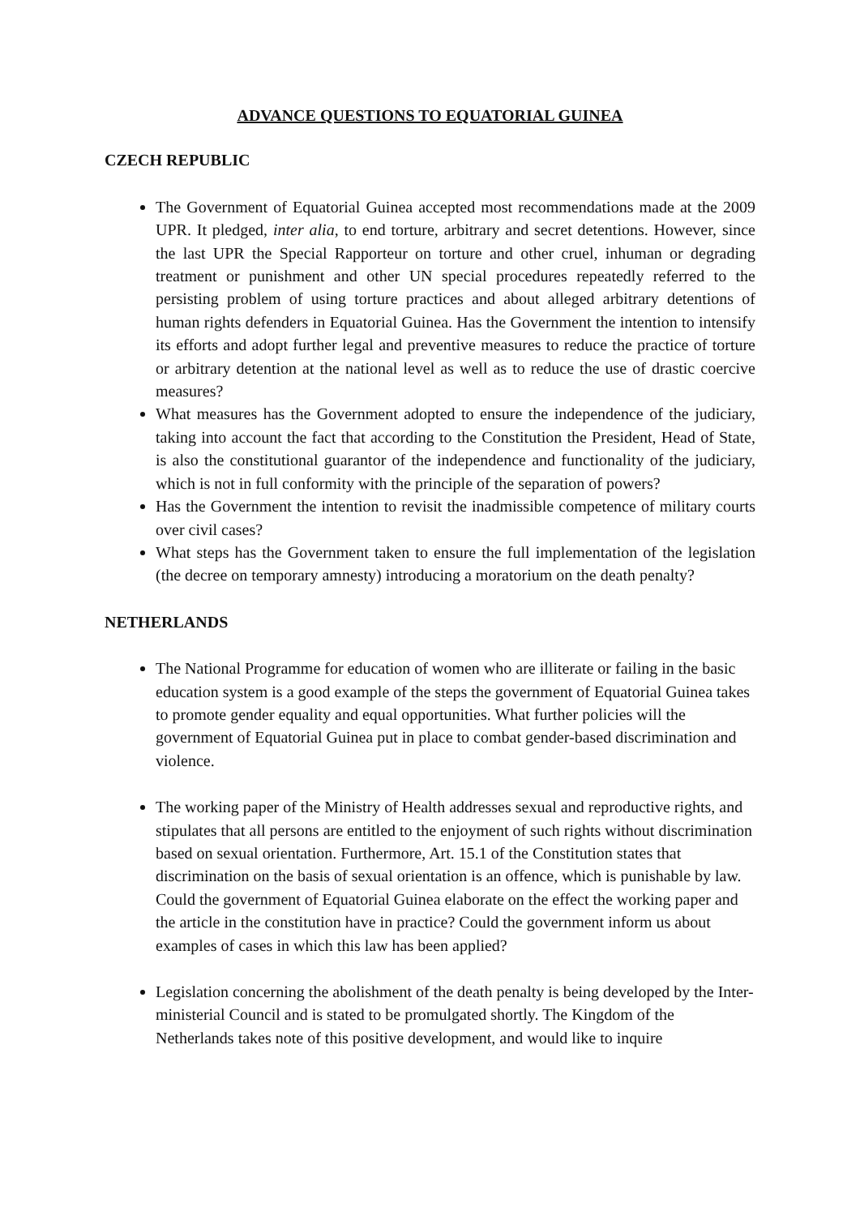ADVANCE QUESTIONS TO EQUATORIAL GUINEA
CZECH REPUBLIC
The Government of Equatorial Guinea accepted most recommendations made at the 2009 UPR. It pledged, inter alia, to end torture, arbitrary and secret detentions. However, since the last UPR the Special Rapporteur on torture and other cruel, inhuman or degrading treatment or punishment and other UN special procedures repeatedly referred to the persisting problem of using torture practices and about alleged arbitrary detentions of human rights defenders in Equatorial Guinea. Has the Government the intention to intensify its efforts and adopt further legal and preventive measures to reduce the practice of torture or arbitrary detention at the national level as well as to reduce the use of drastic coercive measures?
What measures has the Government adopted to ensure the independence of the judiciary, taking into account the fact that according to the Constitution the President, Head of State, is also the constitutional guarantor of the independence and functionality of the judiciary, which is not in full conformity with the principle of the separation of powers?
Has the Government the intention to revisit the inadmissible competence of military courts over civil cases?
What steps has the Government taken to ensure the full implementation of the legislation (the decree on temporary amnesty) introducing a moratorium on the death penalty?
NETHERLANDS
The National Programme for education of women who are illiterate or failing in the basic education system is a good example of the steps the government of Equatorial Guinea takes to promote gender equality and equal opportunities. What further policies will the government of Equatorial Guinea put in place to combat gender-based discrimination and violence.
The working paper of the Ministry of Health addresses sexual and reproductive rights, and stipulates that all persons are entitled to the enjoyment of such rights without discrimination based on sexual orientation. Furthermore, Art. 15.1 of the Constitution states that discrimination on the basis of sexual orientation is an offence, which is punishable by law. Could the government of Equatorial Guinea elaborate on the effect the working paper and the article in the constitution have in practice? Could the government inform us about examples of cases in which this law has been applied?
Legislation concerning the abolishment of the death penalty is being developed by the Inter-ministerial Council and is stated to be promulgated shortly. The Kingdom of the Netherlands takes note of this positive development, and would like to inquire